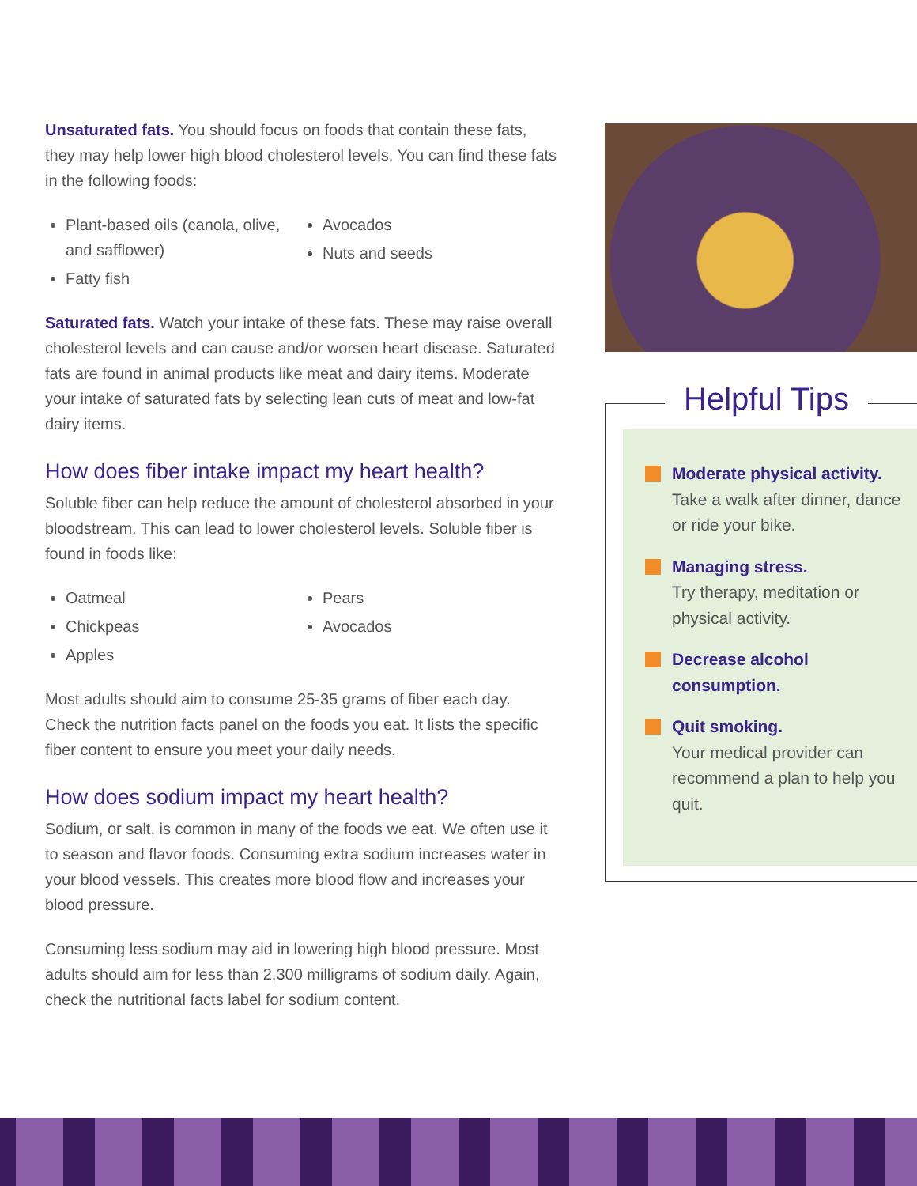Unsaturated fats. You should focus on foods that contain these fats, they may help lower high blood cholesterol levels. You can find these fats in the following foods:
Plant-based oils (canola, olive, and safflower)
Fatty fish
Avocados
Nuts and seeds
Saturated fats. Watch your intake of these fats. These may raise overall cholesterol levels and can cause and/or worsen heart disease. Saturated fats are found in animal products like meat and dairy items. Moderate your intake of saturated fats by selecting lean cuts of meat and low-fat dairy items.
How does fiber intake impact my heart health?
Soluble fiber can help reduce the amount of cholesterol absorbed in your bloodstream. This can lead to lower cholesterol levels. Soluble fiber is found in foods like:
Oatmeal
Chickpeas
Apples
Pears
Avocados
Most adults should aim to consume 25-35 grams of fiber each day. Check the nutrition facts panel on the foods you eat. It lists the specific fiber content to ensure you meet your daily needs.
How does sodium impact my heart health?
Sodium, or salt, is common in many of the foods we eat. We often use it to season and flavor foods. Consuming extra sodium increases water in your blood vessels. This creates more blood flow and increases your blood pressure.
Consuming less sodium may aid in lowering high blood pressure. Most adults should aim for less than 2,300 milligrams of sodium daily. Again, check the nutritional facts label for sodium content.
Helpful Tips
Moderate physical activity. Take a walk after dinner, dance or ride your bike.
Managing stress.
Try therapy, meditation or physical activity.
Decrease alcohol consumption.
Quit smoking.
Your medical provider can recommend a plan to help you quit.